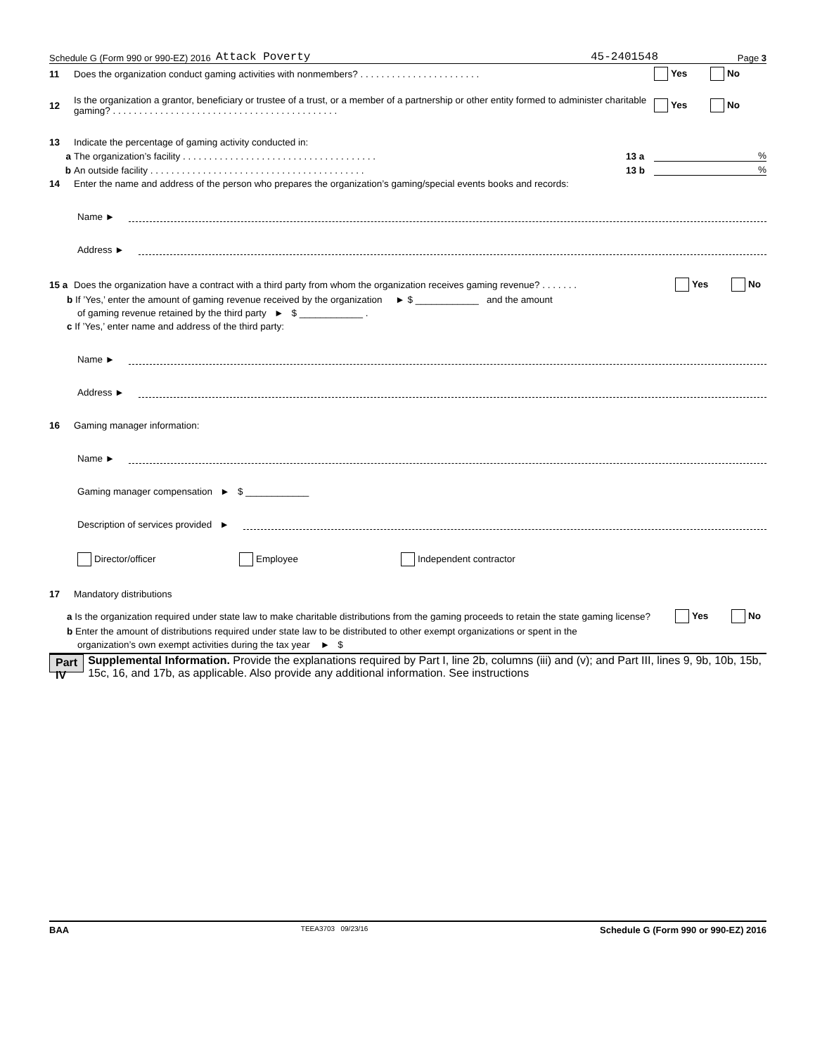Schedule G (Form 990 or 990-EZ) 2016 Attack Poverty 45-2401548 Page 3
11 Does the organization conduct gaming activities with nonmembers? . . . . . . . . . . . . . . . . . . . . . . . Yes No
12 Is the organization a grantor, beneficiary or trustee of a trust, or a member of a partnership or other entity formed to administer charitable gaming? . . . . . . . . . . . . . . . . . . . . . . . . . . . . . . . . . . . . . . . . . . . Yes No
13 Indicate the percentage of gaming activity conducted in:
a The organization’s facility . . . . . . . . . . . . . . . . . . . . . . . . . . . . . . . . . . . . . 13 a%
b An outside facility . . . . . . . . . . . . . . . . . . . . . . . . . . . . . . . . . . . . . . . . . 13 b%
14 Enter the name and address of the person who prepares the organization’s gaming/special events books and records:
Name ►
Address ►
15 a Does the organization have a contract with a third party from whom the organization receives gaming revenue? . . . . . . . Yes No
b If ’Yes,’ enter the amount of gaming revenue received by the organization ► $ ____________ and the amount
of gaming revenue retained by the third party ► $ ____________ .
c If ’Yes,’ enter name and address of the third party:
Name ►
Address ►
16 Gaming manager information:
Name ►
Gaming manager compensation ► $ ____________
Description of services provided ►
Director/officer Employee Independent contractor
17 Mandatory distributions
a Is the organization required under state law to make charitable distributions from the gaming proceeds to retain the state gaming license? Yes No
b Enter the amount of distributions required under state law to be distributed to other exempt organizations or spent in the
organization’s own exempt activities during the tax year ► $
Part IV Supplemental Information. Provide the explanations required by Part I, line 2b, columns (iii) and (v); and Part III, lines 9, 9b, 10b, 15b, 15c, 16, and 17b, as applicable. Also provide any additional information. See instructions
BAA TEEA3703 09/23/16 Schedule G (Form 990 or 990-EZ) 2016